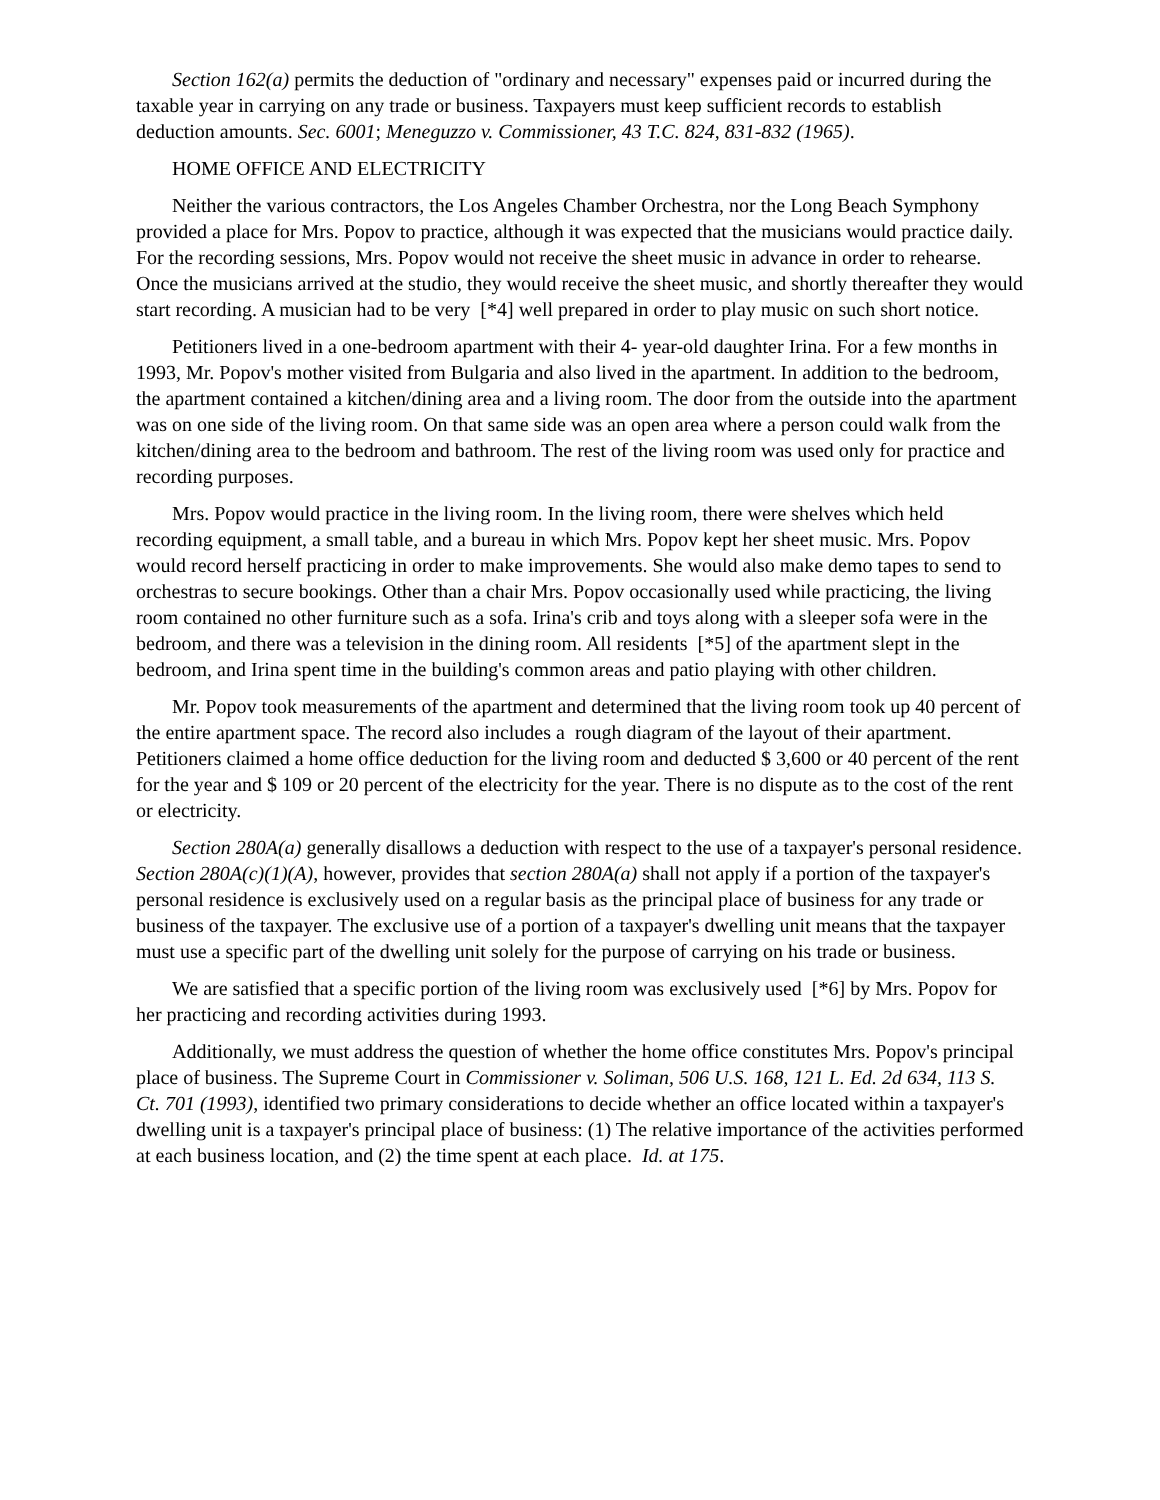Section 162(a) permits the deduction of "ordinary and necessary" expenses paid or incurred during the taxable year in carrying on any trade or business. Taxpayers must keep sufficient records to establish deduction amounts. Sec. 6001; Meneguzzo v. Commissioner, 43 T.C. 824, 831-832 (1965).
HOME OFFICE AND ELECTRICITY
Neither the various contractors, the Los Angeles Chamber Orchestra, nor the Long Beach Symphony provided a place for Mrs. Popov to practice, although it was expected that the musicians would practice daily. For the recording sessions, Mrs. Popov would not receive the sheet music in advance in order to rehearse. Once the musicians arrived at the studio, they would receive the sheet music, and shortly thereafter they would start recording. A musician had to be very [*4] well prepared in order to play music on such short notice.
Petitioners lived in a one-bedroom apartment with their 4- year-old daughter Irina. For a few months in 1993, Mr. Popov's mother visited from Bulgaria and also lived in the apartment. In addition to the bedroom, the apartment contained a kitchen/dining area and a living room. The door from the outside into the apartment was on one side of the living room. On that same side was an open area where a person could walk from the kitchen/dining area to the bedroom and bathroom. The rest of the living room was used only for practice and recording purposes.
Mrs. Popov would practice in the living room. In the living room, there were shelves which held recording equipment, a small table, and a bureau in which Mrs. Popov kept her sheet music. Mrs. Popov would record herself practicing in order to make improvements. She would also make demo tapes to send to orchestras to secure bookings. Other than a chair Mrs. Popov occasionally used while practicing, the living room contained no other furniture such as a sofa. Irina's crib and toys along with a sleeper sofa were in the bedroom, and there was a television in the dining room. All residents [*5] of the apartment slept in the bedroom, and Irina spent time in the building's common areas and patio playing with other children.
Mr. Popov took measurements of the apartment and determined that the living room took up 40 percent of the entire apartment space. The record also includes a rough diagram of the layout of their apartment. Petitioners claimed a home office deduction for the living room and deducted $ 3,600 or 40 percent of the rent for the year and $ 109 or 20 percent of the electricity for the year. There is no dispute as to the cost of the rent or electricity.
Section 280A(a) generally disallows a deduction with respect to the use of a taxpayer's personal residence. Section 280A(c)(1)(A), however, provides that section 280A(a) shall not apply if a portion of the taxpayer's personal residence is exclusively used on a regular basis as the principal place of business for any trade or business of the taxpayer. The exclusive use of a portion of a taxpayer's dwelling unit means that the taxpayer must use a specific part of the dwelling unit solely for the purpose of carrying on his trade or business.
We are satisfied that a specific portion of the living room was exclusively used [*6] by Mrs. Popov for her practicing and recording activities during 1993.
Additionally, we must address the question of whether the home office constitutes Mrs. Popov's principal place of business. The Supreme Court in Commissioner v. Soliman, 506 U.S. 168, 121 L. Ed. 2d 634, 113 S. Ct. 701 (1993), identified two primary considerations to decide whether an office located within a taxpayer's dwelling unit is a taxpayer's principal place of business: (1) The relative importance of the activities performed at each business location, and (2) the time spent at each place. Id. at 175.